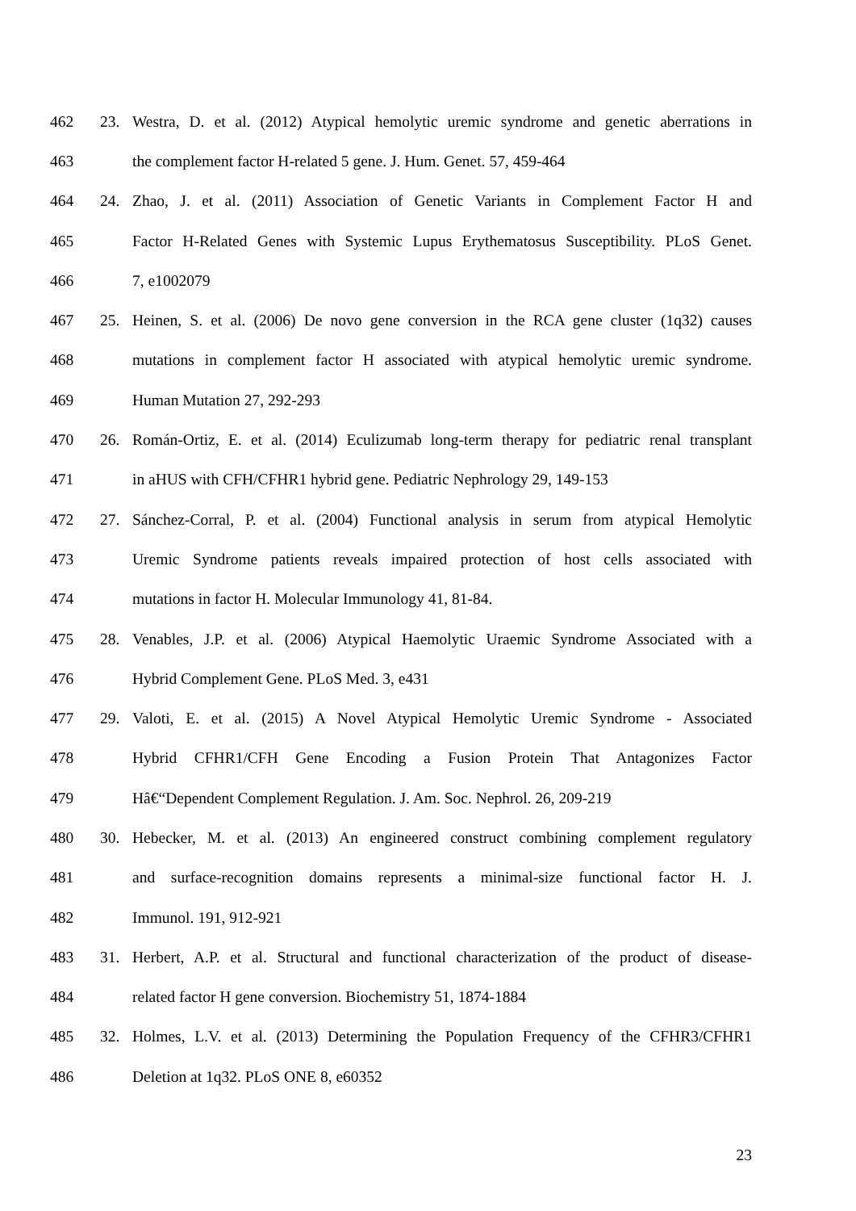462 23. Westra, D. et al. (2012) Atypical hemolytic uremic syndrome and genetic aberrations in
463 the complement factor H-related 5 gene. J. Hum. Genet. 57, 459-464
464 24. Zhao, J. et al. (2011) Association of Genetic Variants in Complement Factor H and
465 Factor H-Related Genes with Systemic Lupus Erythematosus Susceptibility. PLoS Genet.
466 7, e1002079
467 25. Heinen, S. et al. (2006) De novo gene conversion in the RCA gene cluster (1q32) causes
468 mutations in complement factor H associated with atypical hemolytic uremic syndrome.
469 Human Mutation 27, 292-293
470 26. Román-Ortiz, E. et al. (2014) Eculizumab long-term therapy for pediatric renal transplant
471 in aHUS with CFH/CFHR1 hybrid gene. Pediatric Nephrology 29, 149-153
472 27. Sánchez-Corral, P. et al. (2004) Functional analysis in serum from atypical Hemolytic
473 Uremic Syndrome patients reveals impaired protection of host cells associated with
474 mutations in factor H. Molecular Immunology 41, 81-84.
475 28. Venables, J.P. et al. (2006) Atypical Haemolytic Uraemic Syndrome Associated with a
476 Hybrid Complement Gene. PLoS Med. 3, e431
477 29. Valoti, E. et al. (2015) A Novel Atypical Hemolytic Uremic Syndrome - Associated
478 Hybrid CFHR1/CFH Gene Encoding a Fusion Protein That Antagonizes Factor
479 Hâ€“Dependent Complement Regulation. J. Am. Soc. Nephrol. 26, 209-219
480 30. Hebecker, M. et al. (2013) An engineered construct combining complement regulatory
481 and surface-recognition domains represents a minimal-size functional factor H. J.
482 Immunol. 191, 912-921
483 31. Herbert, A.P. et al. Structural and functional characterization of the product of disease-
484 related factor H gene conversion. Biochemistry 51, 1874-1884
485 32. Holmes, L.V. et al. (2013) Determining the Population Frequency of the CFHR3/CFHR1
486 Deletion at 1q32. PLoS ONE 8, e60352
23